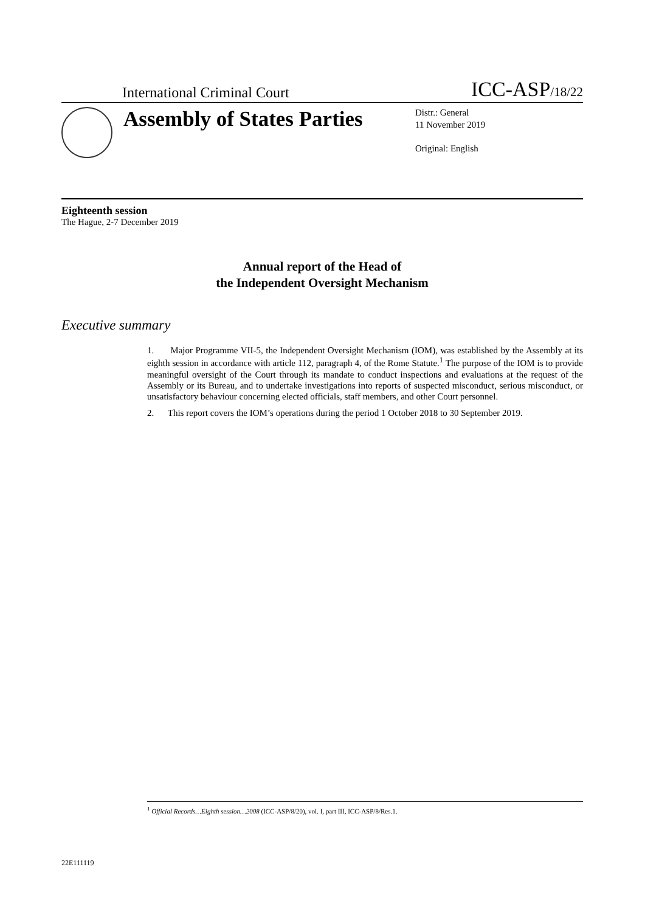International Criminal Court ICC-ASP/18/22
Assembly of States Parties
Distr.: General
11 November 2019
Original: English
Eighteenth session
The Hague, 2-7 December 2019
Annual report of the Head of
the Independent Oversight Mechanism
Executive summary
1. Major Programme VII-5, the Independent Oversight Mechanism (IOM), was established by the Assembly at its eighth session in accordance with article 112, paragraph 4, of the Rome Statute.<sup>1</sup> The purpose of the IOM is to provide meaningful oversight of the Court through its mandate to conduct inspections and evaluations at the request of the Assembly or its Bureau, and to undertake investigations into reports of suspected misconduct, serious misconduct, or unsatisfactory behaviour concerning elected officials, staff members, and other Court personnel.
2. This report covers the IOM’s operations during the period 1 October 2018 to 30 September 2019.
<sup>1</sup> Official Records…Eighth session…2008 (ICC-ASP/8/20), vol. I, part III, ICC-ASP/8/Res.1.
22E111119